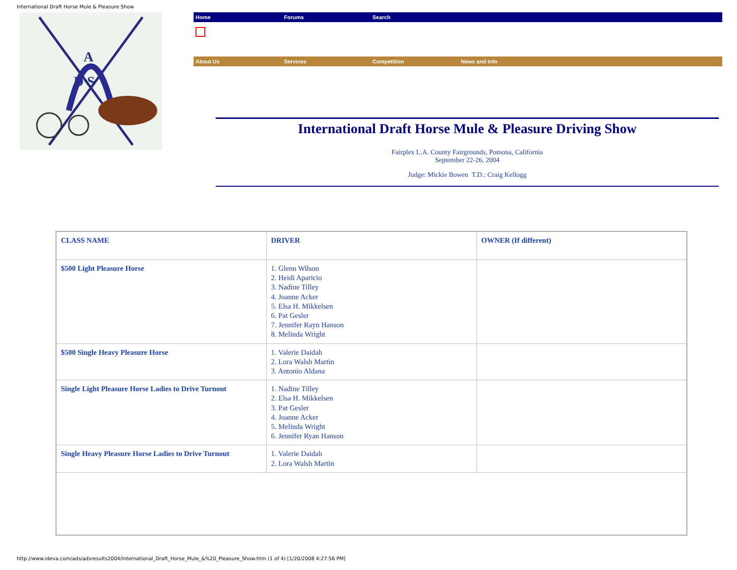International Draft Horse Mule & Pleasure Show
A
D S
Home Forums Search
About Us Services Competition News and Info
International Draft Horse Mule & Pleasure Driving Show
Fairplex L.A. County Fairgrounds, Pomona, California
September 22-26, 2004
Judge: Mickie Bowen T.D.: Craig Kellogg
| CLASS NAME | DRIVER | OWNER (If different) |
| $500 Light Pleasure Horse | 1. Glenn Wilson 2. Heidi Aparicio 3. Nadine Tilley 4. Joanne Acker 5. Elsa H. Mikkelsen 6. Pat Gesler 7. Jennifer Rayn Hanson 8. Melinda Wright | |
| $500 Single Heavy Pleasure Horse | 1. Valerie Daidah 2. Lora Walsh Martin 3. Antonio Aldana | |
| Single Light Pleasure Horse Ladies to Drive Turnout | 1. Nadine Tilley 2. Elsa H. Mikkelsen 3. Pat Gesler 4. Joanne Acker 5. Melinda Wright 6. Jennifer Ryan Hanson | |
| Single Heavy Pleasure Horse Ladies to Drive Turnout | 1. Valerie Daidah 2. Lora Walsh Martin | |
http://www.ideva.com/ads/adsresults2004/International_Draft_Horse_Mule_&%20_Pleasure_Show.htm (1 of 4) [1/20/2008 4:27:56 PM]